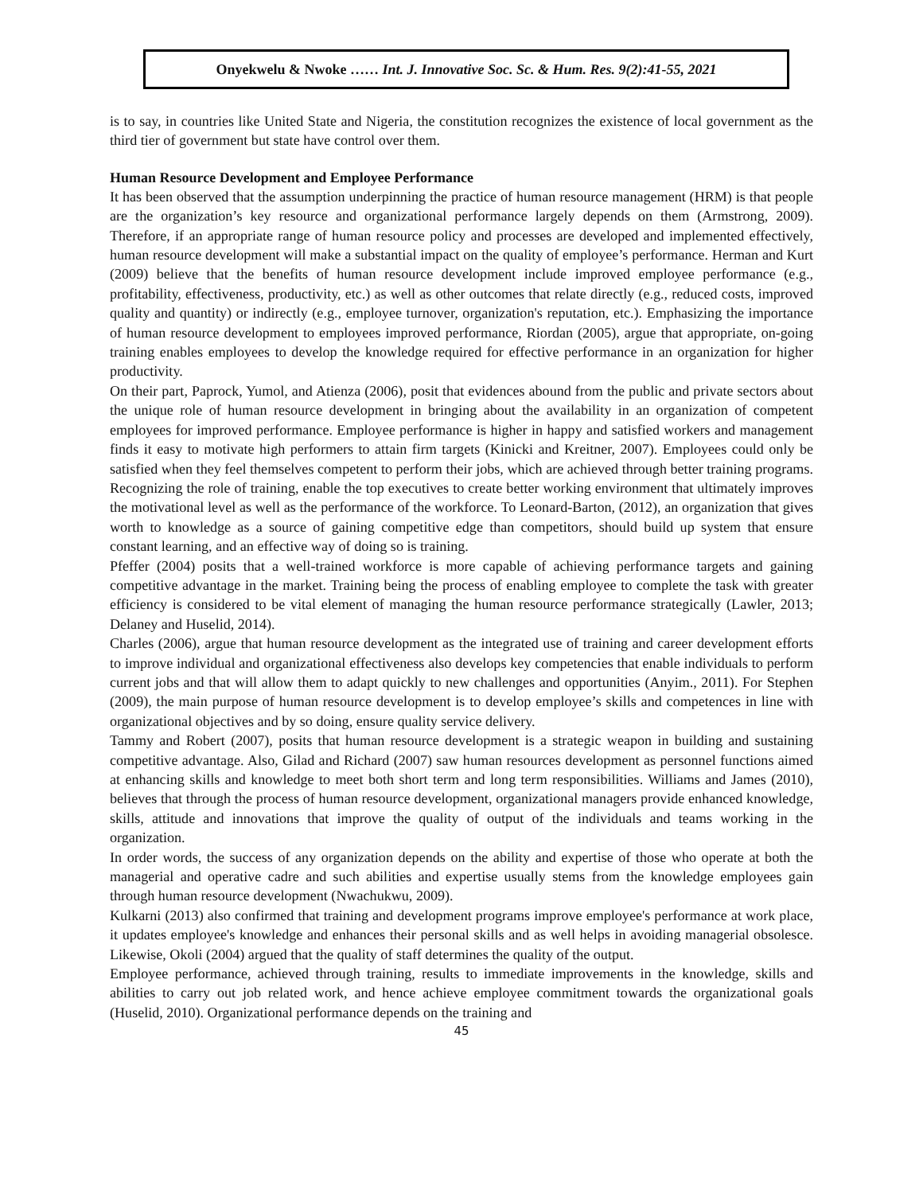Onyekwelu & Nwoke …… Int. J. Innovative Soc. Sc. & Hum. Res. 9(2):41-55, 2021
is to say, in countries like United State and Nigeria, the constitution recognizes the existence of local government as the third tier of government but state have control over them.
Human Resource Development and Employee Performance
It has been observed that the assumption underpinning the practice of human resource management (HRM) is that people are the organization’s key resource and organizational performance largely depends on them (Armstrong, 2009). Therefore, if an appropriate range of human resource policy and processes are developed and implemented effectively, human resource development will make a substantial impact on the quality of employee’s performance. Herman and Kurt (2009) believe that the benefits of human resource development include improved employee performance (e.g., profitability, effectiveness, productivity, etc.) as well as other outcomes that relate directly (e.g., reduced costs, improved quality and quantity) or indirectly (e.g., employee turnover, organization's reputation, etc.). Emphasizing the importance of human resource development to employees improved performance, Riordan (2005), argue that appropriate, on-going training enables employees to develop the knowledge required for effective performance in an organization for higher productivity.
On their part, Paprock, Yumol, and Atienza (2006), posit that evidences abound from the public and private sectors about the unique role of human resource development in bringing about the availability in an organization of competent employees for improved performance. Employee performance is higher in happy and satisfied workers and management finds it easy to motivate high performers to attain firm targets (Kinicki and Kreitner, 2007). Employees could only be satisfied when they feel themselves competent to perform their jobs, which are achieved through better training programs. Recognizing the role of training, enable the top executives to create better working environment that ultimately improves the motivational level as well as the performance of the workforce. To Leonard-Barton, (2012), an organization that gives worth to knowledge as a source of gaining competitive edge than competitors, should build up system that ensure constant learning, and an effective way of doing so is training.
Pfeffer (2004) posits that a well-trained workforce is more capable of achieving performance targets and gaining competitive advantage in the market. Training being the process of enabling employee to complete the task with greater efficiency is considered to be vital element of managing the human resource performance strategically (Lawler, 2013; Delaney and Huselid, 2014).
Charles (2006), argue that human resource development as the integrated use of training and career development efforts to improve individual and organizational effectiveness also develops key competencies that enable individuals to perform current jobs and that will allow them to adapt quickly to new challenges and opportunities (Anyim., 2011). For Stephen (2009), the main purpose of human resource development is to develop employee’s skills and competences in line with organizational objectives and by so doing, ensure quality service delivery.
Tammy and Robert (2007), posits that human resource development is a strategic weapon in building and sustaining competitive advantage. Also, Gilad and Richard (2007) saw human resources development as personnel functions aimed at enhancing skills and knowledge to meet both short term and long term responsibilities. Williams and James (2010), believes that through the process of human resource development, organizational managers provide enhanced knowledge, skills, attitude and innovations that improve the quality of output of the individuals and teams working in the organization.
In order words, the success of any organization depends on the ability and expertise of those who operate at both the managerial and operative cadre and such abilities and expertise usually stems from the knowledge employees gain through human resource development (Nwachukwu, 2009).
Kulkarni (2013) also confirmed that training and development programs improve employee's performance at work place, it updates employee's knowledge and enhances their personal skills and as well helps in avoiding managerial obsolesce. Likewise, Okoli (2004) argued that the quality of staff determines the quality of the output.
Employee performance, achieved through training, results to immediate improvements in the knowledge, skills and abilities to carry out job related work, and hence achieve employee commitment towards the organizational goals (Huselid, 2010). Organizational performance depends on the training and
45